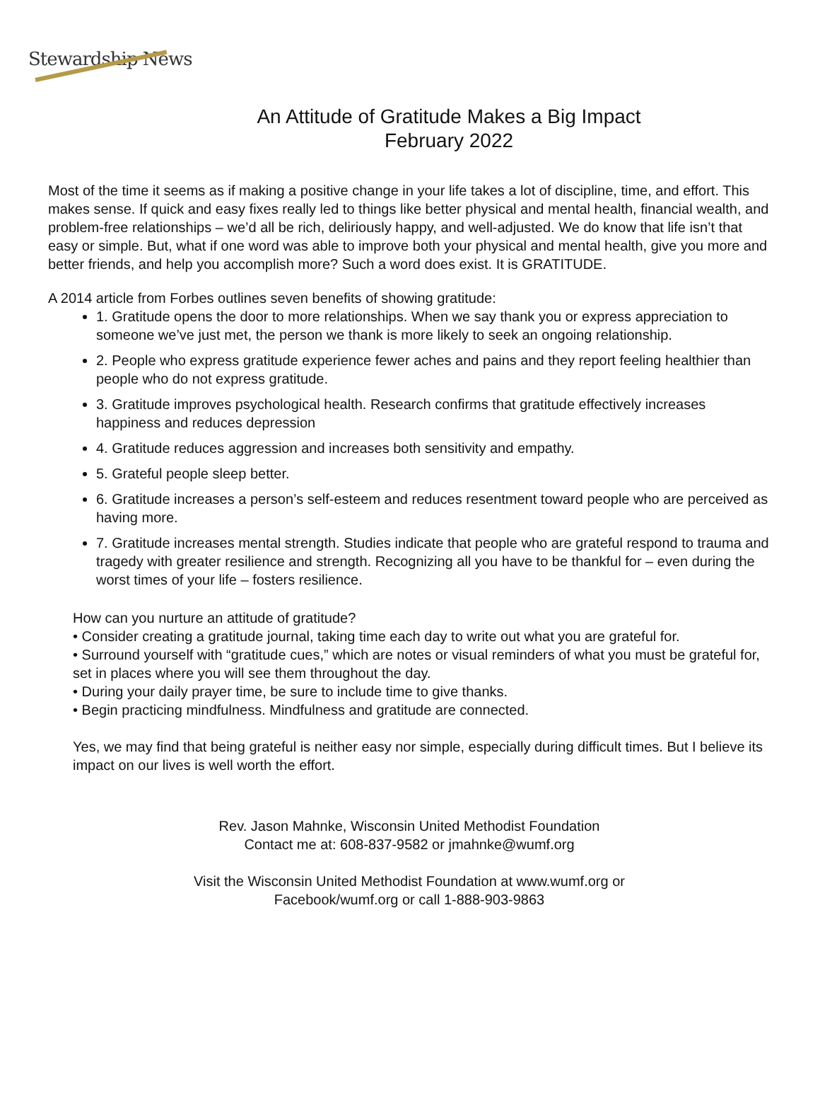Stewardship News
An Attitude of Gratitude Makes a Big Impact
February 2022
Most of the time it seems as if making a positive change in your life takes a lot of discipline, time, and effort. This makes sense. If quick and easy fixes really led to things like better physical and mental health, financial wealth, and problem-free relationships – we’d all be rich, deliriously happy, and well-adjusted. We do know that life isn’t that easy or simple. But, what if one word was able to improve both your physical and mental health, give you more and better friends, and help you accomplish more? Such a word does exist. It is GRATITUDE.
A 2014 article from Forbes outlines seven benefits of showing gratitude:
1. Gratitude opens the door to more relationships. When we say thank you or express appreciation to someone we’ve just met, the person we thank is more likely to seek an ongoing relationship.
2. People who express gratitude experience fewer aches and pains and they report feeling healthier than people who do not express gratitude.
3. Gratitude improves psychological health. Research confirms that gratitude effectively increases happiness and reduces depression
4. Gratitude reduces aggression and increases both sensitivity and empathy.
5. Grateful people sleep better.
6. Gratitude increases a person’s self-esteem and reduces resentment toward people who are perceived as having more.
7. Gratitude increases mental strength. Studies indicate that people who are grateful respond to trauma and tragedy with greater resilience and strength. Recognizing all you have to be thankful for – even during the worst times of your life – fosters resilience.
How can you nurture an attitude of gratitude?
• Consider creating a gratitude journal, taking time each day to write out what you are grateful for.
• Surround yourself with “gratitude cues,” which are notes or visual reminders of what you must be grateful for, set in places where you will see them throughout the day.
• During your daily prayer time, be sure to include time to give thanks.
• Begin practicing mindfulness. Mindfulness and gratitude are connected.
Yes, we may find that being grateful is neither easy nor simple, especially during difficult times. But I believe its impact on our lives is well worth the effort.
Rev. Jason Mahnke, Wisconsin United Methodist Foundation
Contact me at: 608-837-9582 or jmahnke@wumf.org
Visit the Wisconsin United Methodist Foundation at www.wumf.org or
Facebook/wumf.org or call 1-888-903-9863